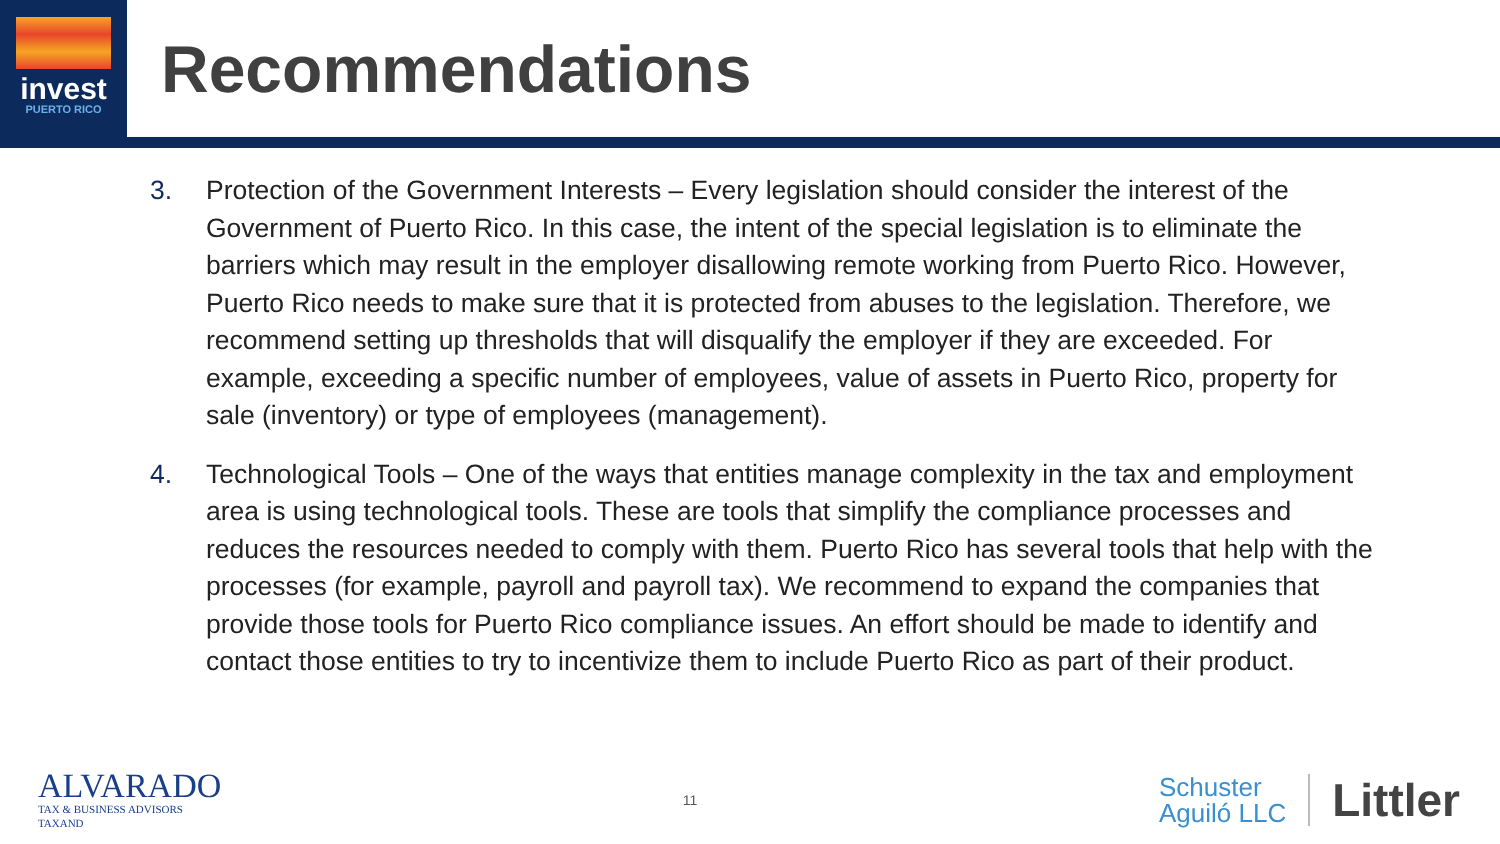invest
PUERTO RICO
Recommendations
3. Protection of the Government Interests – Every legislation should consider the interest of the Government of Puerto Rico. In this case, the intent of the special legislation is to eliminate the barriers which may result in the employer disallowing remote working from Puerto Rico. However, Puerto Rico needs to make sure that it is protected from abuses to the legislation. Therefore, we recommend setting up thresholds that will disqualify the employer if they are exceeded. For example, exceeding a specific number of employees, value of assets in Puerto Rico, property for sale (inventory) or type of employees (management).
4. Technological Tools – One of the ways that entities manage complexity in the tax and employment area is using technological tools. These are tools that simplify the compliance processes and reduces the resources needed to comply with them. Puerto Rico has several tools that help with the processes (for example, payroll and payroll tax). We recommend to expand the companies that provide those tools for Puerto Rico compliance issues. An effort should be made to identify and contact those entities to try to incentivize them to include Puerto Rico as part of their product.
ALVARADO
TAX & BUSINESS ADVISORS
TAXAND
11
Schuster
Aguiló LLC
Littler